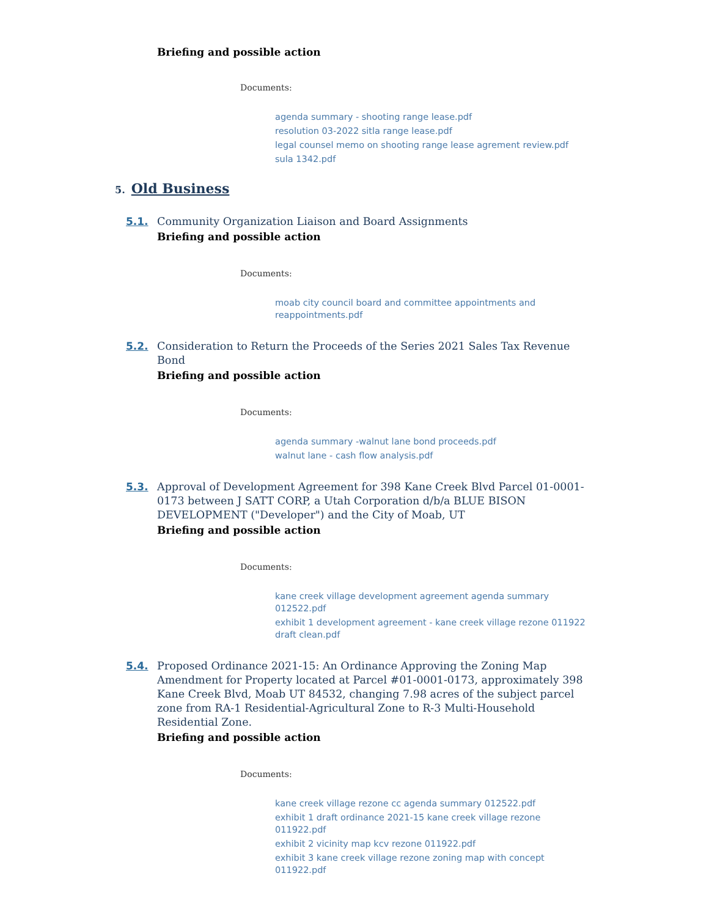Briefing and possible action
Documents:
agenda summary - shooting range lease.pdf
resolution 03-2022 sitla range lease.pdf
legal counsel memo on shooting range lease agrement review.pdf
sula 1342.pdf
5. Old Business
5.1. Community Organization Liaison and Board Assignments
Briefing and possible action
Documents:
moab city council board and committee appointments and reappointments.pdf
5.2. Consideration to Return the Proceeds of the Series 2021 Sales Tax Revenue Bond
Briefing and possible action
Documents:
agenda summary -walnut lane bond proceeds.pdf
walnut lane - cash flow analysis.pdf
5.3. Approval of Development Agreement for 398 Kane Creek Blvd Parcel 01-0001-0173 between J SATT CORP, a Utah Corporation d/b/a BLUE BISON DEVELOPMENT ("Developer") and the City of Moab, UT
Briefing and possible action
Documents:
kane creek village development agreement agenda summary 012522.pdf
exhibit 1 development agreement - kane creek village rezone 011922 draft clean.pdf
5.4. Proposed Ordinance 2021-15: An Ordinance Approving the Zoning Map Amendment for Property located at Parcel #01-0001-0173, approximately 398 Kane Creek Blvd, Moab UT 84532, changing 7.98 acres of the subject parcel zone from RA-1 Residential-Agricultural Zone to R-3 Multi-Household Residential Zone.
Briefing and possible action
Documents:
kane creek village rezone cc agenda summary 012522.pdf
exhibit 1 draft ordinance 2021-15 kane creek village rezone 011922.pdf
exhibit 2 vicinity map kcv rezone 011922.pdf
exhibit 3 kane creek village rezone zoning map with concept 011922.pdf